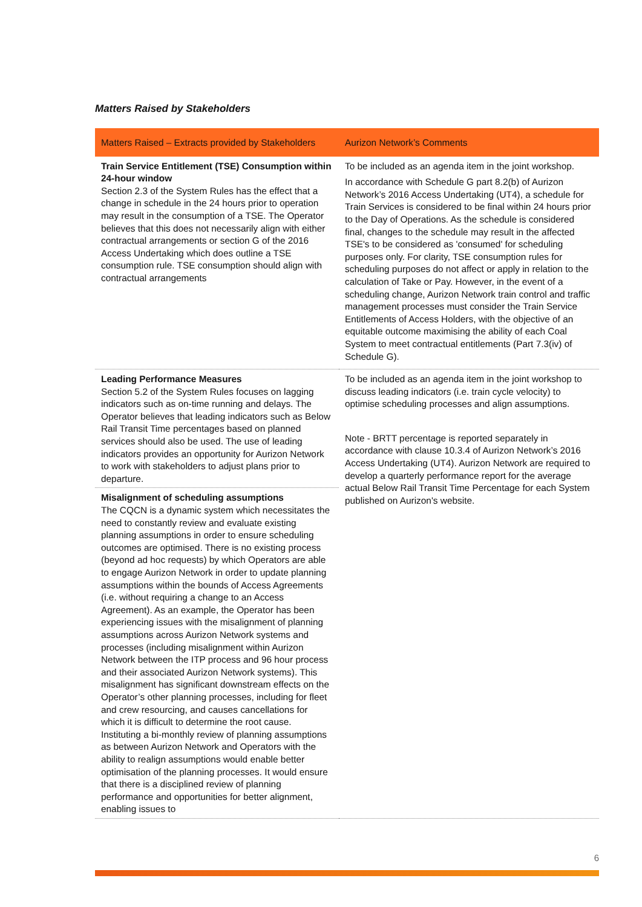Matters Raised by Stakeholders
| Matters Raised – Extracts provided by Stakeholders | Aurizon Network’s Comments |
| --- | --- |
| Train Service Entitlement (TSE) Consumption within 24-hour window Section 2.3 of the System Rules has the effect that a change in schedule in the 24 hours prior to operation may result in the consumption of a TSE. The Operator believes that this does not necessarily align with either contractual arrangements or section G of the 2016 Access Undertaking which does outline a TSE consumption rule. TSE consumption should align with contractual arrangements | To be included as an agenda item in the joint workshop. In accordance with Schedule G part 8.2(b) of Aurizon Network’s 2016 Access Undertaking (UT4), a schedule for Train Services is considered to be final within 24 hours prior to the Day of Operations. As the schedule is considered final, changes to the schedule may result in the affected TSE's to be considered as 'consumed' for scheduling purposes only. For clarity, TSE consumption rules for scheduling purposes do not affect or apply in relation to the calculation of Take or Pay. However, in the event of a scheduling change, Aurizon Network train control and traffic management processes must consider the Train Service Entitlements of Access Holders, with the objective of an equitable outcome maximising the ability of each Coal System to meet contractual entitlements (Part 7.3(iv) of Schedule G). |
| Leading Performance Measures Section 5.2 of the System Rules focuses on lagging indicators such as on-time running and delays. The Operator believes that leading indicators such as Below Rail Transit Time percentages based on planned services should also be used. The use of leading indicators provides an opportunity for Aurizon Network to work with stakeholders to adjust plans prior to departure. | To be included as an agenda item in the joint workshop to discuss leading indicators (i.e. train cycle velocity) to optimise scheduling processes and align assumptions. Note - BRTT percentage is reported separately in accordance with clause 10.3.4 of Aurizon Network’s 2016 Access Undertaking (UT4). Aurizon Network are required to develop a quarterly performance report for the average actual Below Rail Transit Time Percentage for each System published on Aurizon's website. |
| Misalignment of scheduling assumptions The CQCN is a dynamic system which necessitates the need to constantly review and evaluate existing planning assumptions in order to ensure scheduling outcomes are optimised. There is no existing process (beyond ad hoc requests) by which Operators are able to engage Aurizon Network in order to update planning assumptions within the bounds of Access Agreements (i.e. without requiring a change to an Access Agreement). As an example, the Operator has been experiencing issues with the misalignment of planning assumptions across Aurizon Network systems and processes (including misalignment within Aurizon Network between the ITP process and 96 hour process and their associated Aurizon Network systems). This misalignment has significant downstream effects on the Operator’s other planning processes, including for fleet and crew resourcing, and causes cancellations for which it is difficult to determine the root cause. Instituting a bi-monthly review of planning assumptions as between Aurizon Network and Operators with the ability to realign assumptions would enable better optimisation of the planning processes. It would ensure that there is a disciplined review of planning performance and opportunities for better alignment, enabling issues to | |
6